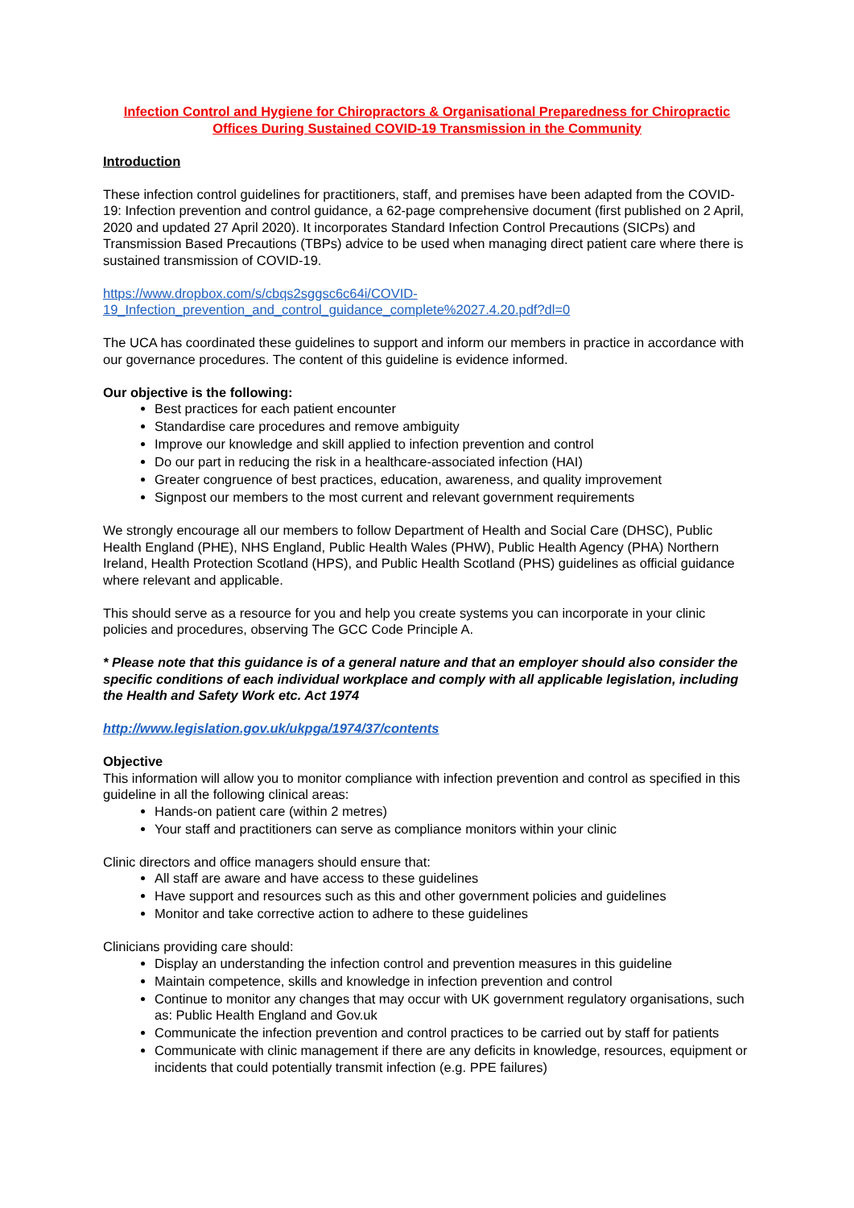Infection Control and Hygiene for Chiropractors & Organisational Preparedness for Chiropractic Offices During Sustained COVID-19 Transmission in the Community
Introduction
These infection control guidelines for practitioners, staff, and premises have been adapted from the COVID-19: Infection prevention and control guidance, a 62-page comprehensive document (first published on 2 April, 2020 and updated 27 April 2020). It incorporates Standard Infection Control Precautions (SICPs) and Transmission Based Precautions (TBPs) advice to be used when managing direct patient care where there is sustained transmission of COVID-19.
https://www.dropbox.com/s/cbqs2sggsc6c64i/COVID-
19_Infection_prevention_and_control_guidance_complete%2027.4.20.pdf?dl=0
The UCA has coordinated these guidelines to support and inform our members in practice in accordance with our governance procedures. The content of this guideline is evidence informed.
Our objective is the following:
Best practices for each patient encounter
Standardise care procedures and remove ambiguity
Improve our knowledge and skill applied to infection prevention and control
Do our part in reducing the risk in a healthcare-associated infection (HAI)
Greater congruence of best practices, education, awareness, and quality improvement
Signpost our members to the most current and relevant government requirements
We strongly encourage all our members to follow Department of Health and Social Care (DHSC), Public Health England (PHE), NHS England, Public Health Wales (PHW), Public Health Agency (PHA) Northern Ireland, Health Protection Scotland (HPS), and Public Health Scotland (PHS) guidelines as official guidance where relevant and applicable.
This should serve as a resource for you and help you create systems you can incorporate in your clinic policies and procedures, observing The GCC Code Principle A.
* Please note that this guidance is of a general nature and that an employer should also consider the specific conditions of each individual workplace and comply with all applicable legislation, including the Health and Safety Work etc. Act 1974
http://www.legislation.gov.uk/ukpga/1974/37/contents
Objective
This information will allow you to monitor compliance with infection prevention and control as specified in this guideline in all the following clinical areas:
Hands-on patient care (within 2 metres)
Your staff and practitioners can serve as compliance monitors within your clinic
Clinic directors and office managers should ensure that:
All staff are aware and have access to these guidelines
Have support and resources such as this and other government policies and guidelines
Monitor and take corrective action to adhere to these guidelines
Clinicians providing care should:
Display an understanding the infection control and prevention measures in this guideline
Maintain competence, skills and knowledge in infection prevention and control
Continue to monitor any changes that may occur with UK government regulatory organisations, such as: Public Health England and Gov.uk
Communicate the infection prevention and control practices to be carried out by staff for patients
Communicate with clinic management if there are any deficits in knowledge, resources, equipment or incidents that could potentially transmit infection (e.g. PPE failures)